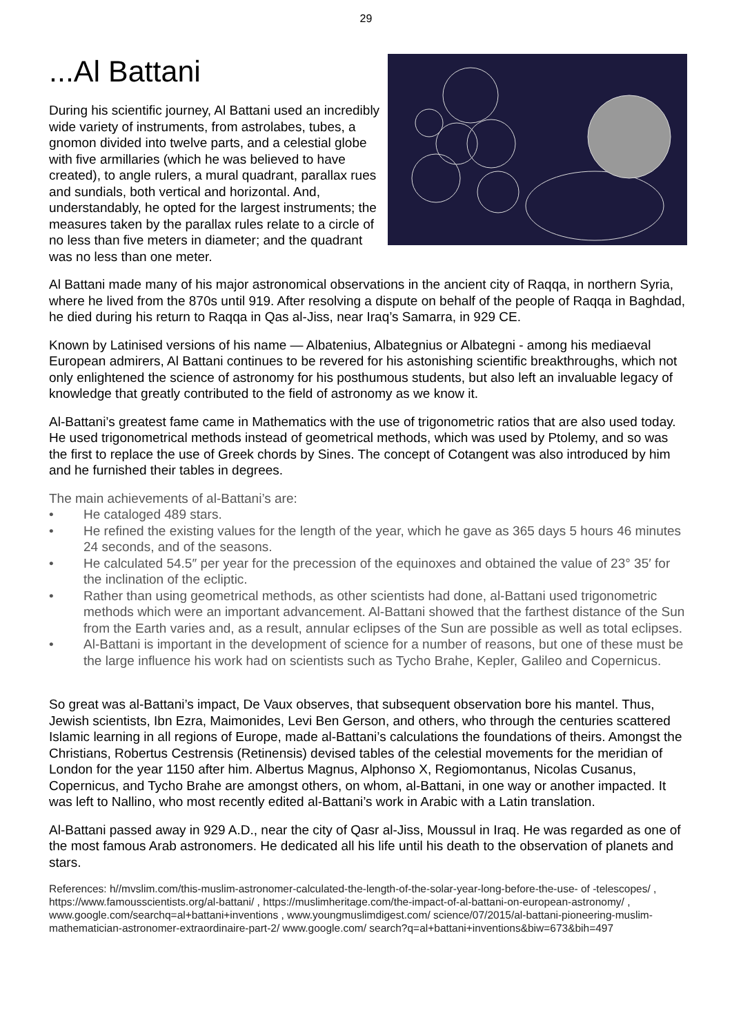29
...Al Battani
During his scientific journey, Al Battani used an incredibly wide variety of instruments, from astrolabes, tubes, a gnomon divided into twelve parts, and a celestial globe with five armillaries (which he was believed to have created), to angle rulers, a mural quadrant, parallax rues and sundials, both vertical and horizontal. And, understandably, he opted for the largest instruments; the measures taken by the parallax rules relate to a circle of no less than five meters in diameter; and the quadrant was no less than one meter.
Al Battani made many of his major astronomical observations in the ancient city of Raqqa, in northern Syria, where he lived from the 870s until 919. After resolving a dispute on behalf of the people of Raqqa in Baghdad, he died during his return to Raqqa in Qas al-Jiss, near Iraq’s Samarra, in 929 CE.
Known by Latinised versions of his name — Albatenius, Albategnius or Albategni - among his mediaeval European admirers, Al Battani continues to be revered for his astonishing scientific breakthroughs, which not only enlightened the science of astronomy for his posthumous students, but also left an invaluable legacy of knowledge that greatly contributed to the field of astronomy as we know it.
Al-Battani’s greatest fame came in Mathematics with the use of trigonometric ratios that are also used today. He used trigonometrical methods instead of geometrical methods, which was used by Ptolemy, and so was the first to replace the use of Greek chords by Sines. The concept of Cotangent was also introduced by him and he furnished their tables in degrees.
The main achievements of al-Battani’s are:
• He cataloged 489 stars.
• He refined the existing values for the length of the year, which he gave as 365 days 5 hours 46 minutes 24 seconds, and of the seasons.
• He calculated 54.5″ per year for the precession of the equinoxes and obtained the value of 23° 35′ for the inclination of the ecliptic.
• Rather than using geometrical methods, as other scientists had done, al-Battani used trigonometric methods which were an important advancement. Al-Battani showed that the farthest distance of the Sun from the Earth varies and, as a result, annular eclipses of the Sun are possible as well as total eclipses.
• Al-Battani is important in the development of science for a number of reasons, but one of these must be the large influence his work had on scientists such as Tycho Brahe, Kepler, Galileo and Copernicus.
So great was al-Battani’s impact, De Vaux observes, that subsequent observation bore his mantel. Thus, Jewish scientists, Ibn Ezra, Maimonides, Levi Ben Gerson, and others, who through the centuries scattered Islamic learning in all regions of Europe, made al-Battani’s calculations the foundations of theirs. Amongst the Christians, Robertus Cestrensis (Retinensis) devised tables of the celestial movements for the meridian of London for the year 1150 after him. Albertus Magnus, Alphonso X, Regiomontanus, Nicolas Cusanus, Copernicus, and Tycho Brahe are amongst others, on whom, al-Battani, in one way or another impacted. It was left to Nallino, who most recently edited al-Battani’s work in Arabic with a Latin translation.
Al-Battani passed away in 929 A.D., near the city of Qasr al-Jiss, Moussul in Iraq. He was regarded as one of the most famous Arab astronomers. He dedicated all his life until his death to the observation of planets and stars.
References: h//mvslim.com/this-muslim-astronomer-calculated-the-length-of-the-solar-year-long-before-the-use- of -telescopes/ , https://www.famousscientists.org/al-battani/ , https://muslimheritage.com/the-impact-of-al-battani-on-european-astronomy/ , www.google.com/searchq=al+battani+inventions , www.youngmuslimdigest.com/ science/07/2015/al-battani-pioneering-muslim-mathematician-astronomer-extraordinaire-part-2/ www.google.com/ search?q=al+battani+inventions&biw=673&bih=497